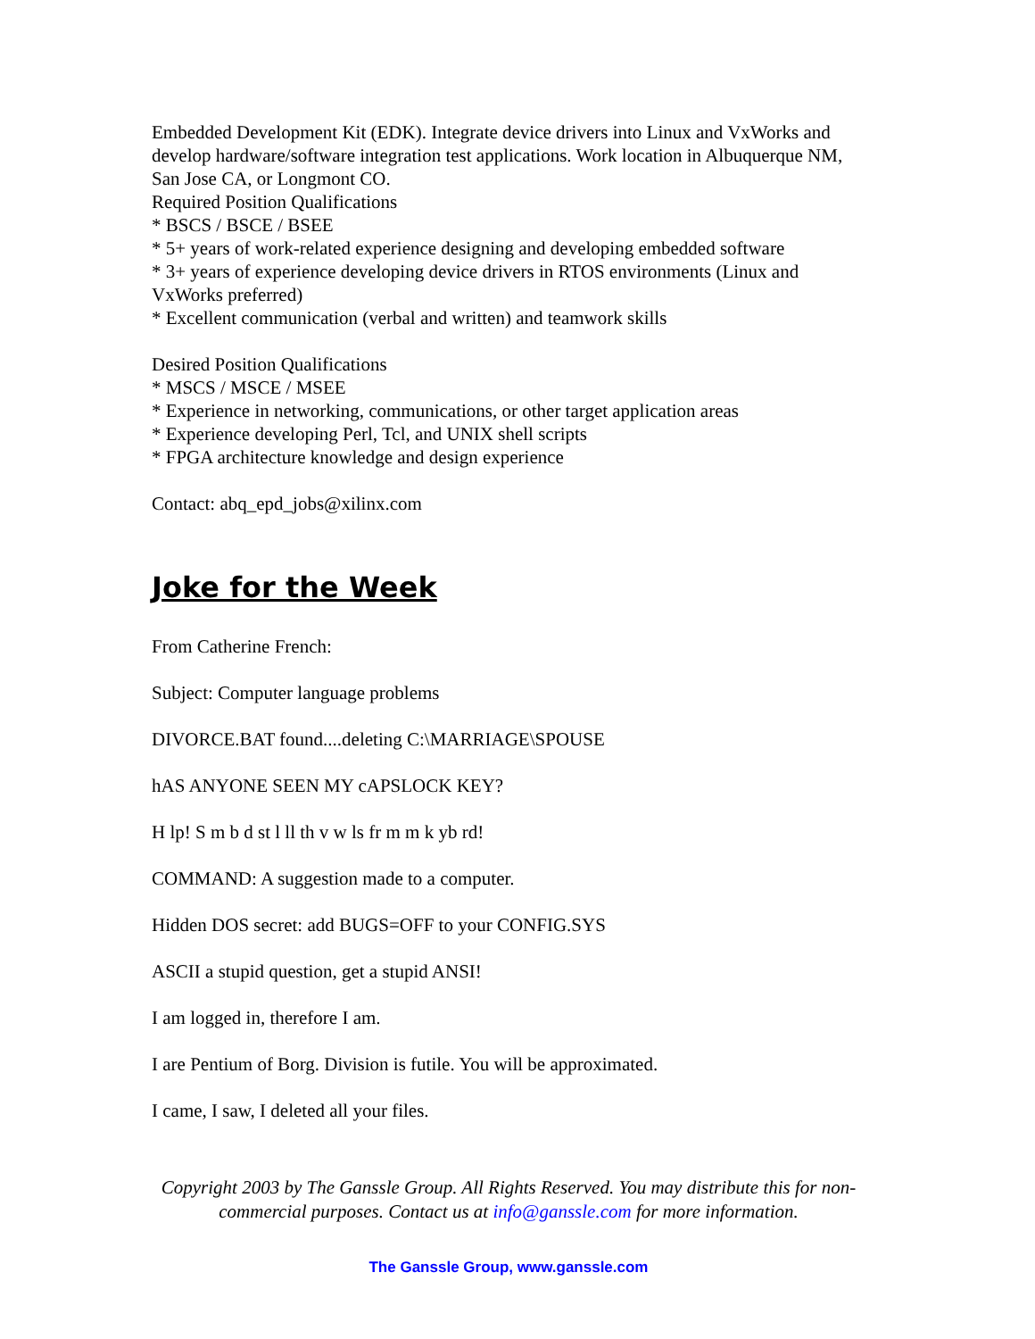Embedded Development Kit (EDK). Integrate device drivers into Linux and VxWorks and develop hardware/software integration test applications. Work location in Albuquerque NM, San Jose CA, or Longmont CO.
Required Position Qualifications
* BSCS / BSCE / BSEE
* 5+ years of work-related experience designing and developing embedded software
* 3+ years of experience developing device drivers in RTOS environments (Linux and VxWorks preferred)
* Excellent communication (verbal and written) and teamwork skills
Desired Position Qualifications
* MSCS / MSCE / MSEE
* Experience in networking, communications, or other target application areas
* Experience developing Perl, Tcl, and UNIX shell scripts
* FPGA architecture knowledge and design experience
Contact: abq_epd_jobs@xilinx.com
Joke for the Week
From Catherine French:
Subject: Computer language problems
DIVORCE.BAT found....deleting C:\MARRIAGE\SPOUSE
hAS ANYONE SEEN MY cAPSLOCK KEY?
H lp! S m b d st l ll th v w ls fr m m k yb rd!
COMMAND: A suggestion made to a computer.
Hidden DOS secret: add BUGS=OFF to your CONFIG.SYS
ASCII a stupid question, get a stupid ANSI!
I am logged in, therefore I am.
I are Pentium of Borg. Division is futile. You will be approximated.
I came, I saw, I deleted all your files.
Copyright 2003 by The Ganssle Group. All Rights Reserved. You may distribute this for non-commercial purposes. Contact us at info@ganssle.com for more information.
The Ganssle Group, www.ganssle.com